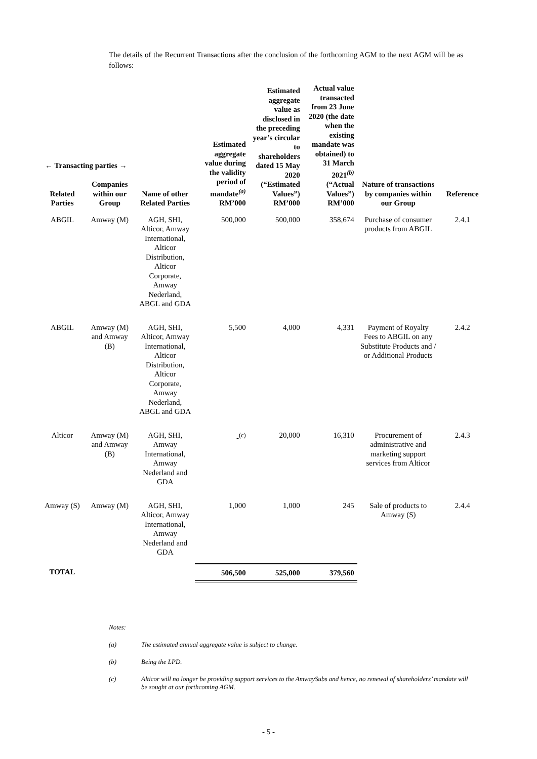The details of the Recurrent Transactions after the conclusion of the forthcoming AGM to the next AGM will be as follows:
| ← Transacting parties → Related Parties Companies within our Group | Name of other Related Parties | Estimated aggregate value during the validity period of mandate<sup>(a)</sup> RM’000 | Estimated aggregate value as disclosed in the preceding year’s circular to shareholders dated 15 May 2020 (“Estimated Values”) RM’000 | Actual value transacted from 23 June 2020 (the date when the existing mandate was obtained) to 31 March 2021<sup>(b)</sup> (“Actual Values”) RM’000 | Nature of transactions by companies within our Group | Reference |
| --- | --- | --- | --- | --- | --- | --- |
| ABGIL Amway (M) | AGH, SHI, Alticor, Amway International, Alticor Distribution, Alticor Corporate, Amway Nederland, ABGL and GDA | 500,000 | 500,000 | 358,674 | Purchase of consumer products from ABGIL | 2.4.1 |
| ABGIL Amway (M) and Amway (B) | AGH, SHI, Alticor, Amway International, Alticor Distribution, Alticor Corporate, Amway Nederland, ABGL and GDA | 5,500 | 4,000 | 4,331 | Payment of Royalty Fees to ABGIL on any Substitute Products and / or Additional Products | 2.4.2 |
| Alticor Amway (M) and Amway (B) | AGH, SHI, Amway International, Amway Nederland and GDA | -<sup>(c)</sup> | 20,000 | 16,310 | Procurement of administrative and marketing support services from Alticor | 2.4.3 |
| Amway (S) Amway (M) | AGH, SHI, Alticor, Amway International, Amway Nederland and GDA | 1,000 | 1,000 | 245 | Sale of products to Amway (S) | 2.4.4 |
| TOTAL | | 506,500 | 525,000 | 379,560 | | |
Notes:
(a) The estimated annual aggregate value is subject to change.
(b) Being the LPD.
(c) Alticor will no longer be providing support services to the AmwaySubs and hence, no renewal of shareholders’ mandate will be sought at our forthcoming AGM.
- 5 -